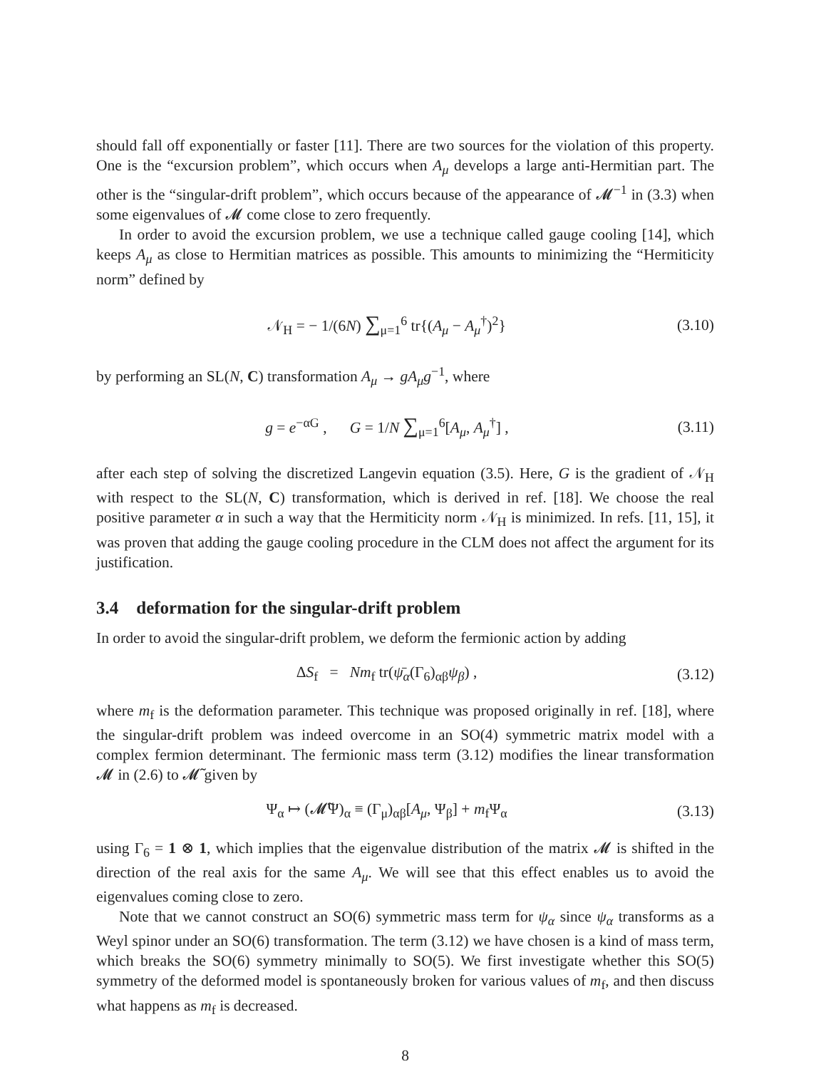should fall off exponentially or faster [11]. There are two sources for the violation of this property. One is the “excursion problem”, which occurs when A<sub>μ</sub> develops a large anti-Hermitian part. The other is the “singular-drift problem”, which occurs because of the appearance of 𝓜<sup>−1</sup> in (3.3) when some eigenvalues of 𝓜 come close to zero frequently.
In order to avoid the excursion problem, we use a technique called gauge cooling [14], which keeps A<sub>μ</sub> as close to Hermitian matrices as possible. This amounts to minimizing the “Hermiticity norm” defined by
𝒩<sub>H</sub> = − 1/(6N) ∑<sub>μ=1</sub><sup>6</sup> tr{(A<sub>μ</sub> − A<sub>μ</sub><sup>†</sup>)<sup>2</sup>} (3.10)
by performing an SL(N, C) transformation A<sub>μ</sub> → gA<sub>μ</sub>g<sup>−1</sup>, where
g = e<sup>−αG</sup> , G = 1/N ∑<sub>μ=1</sub><sup>6</sup>[A<sub>μ</sub>, A<sub>μ</sub><sup>†</sup>] , (3.11)
after each step of solving the discretized Langevin equation (3.5). Here, G is the gradient of 𝒩<sub>H</sub> with respect to the SL(N, C) transformation, which is derived in ref. [18]. We choose the real positive parameter α in such a way that the Hermiticity norm 𝒩<sub>H</sub> is minimized. In refs. [11, 15], it was proven that adding the gauge cooling procedure in the CLM does not affect the argument for its justification.
3.4 deformation for the singular-drift problem
In order to avoid the singular-drift problem, we deform the fermionic action by adding
ΔS<sub>f</sub> = Nm<sub>f</sub> tr(ψ̄<sub>α</sub>(Γ<sub>6</sub>)<sub>αβ</sub>ψ<sub>β</sub>) , (3.12)
where m<sub>f</sub> is the deformation parameter. This technique was proposed originally in ref. [18], where the singular-drift problem was indeed overcome in an SO(4) symmetric matrix model with a complex fermion determinant. The fermionic mass term (3.12) modifies the linear transformation 𝓜 in (2.6) to 𝓜̃ given by
Ψ<sub>α</sub> ↦ (𝓜̃Ψ)<sub>α</sub> ≡ (Γ<sub>μ</sub>)<sub>αβ</sub>[A<sub>μ</sub>, Ψ<sub>β</sub>] + m<sub>f</sub>Ψ<sub>α</sub> (3.13)
using Γ<sub>6</sub> = 1 ⊗ 1, which implies that the eigenvalue distribution of the matrix 𝓜 is shifted in the direction of the real axis for the same A<sub>μ</sub>. We will see that this effect enables us to avoid the eigenvalues coming close to zero.
Note that we cannot construct an SO(6) symmetric mass term for ψ<sub>α</sub> since ψ<sub>α</sub> transforms as a Weyl spinor under an SO(6) transformation. The term (3.12) we have chosen is a kind of mass term, which breaks the SO(6) symmetry minimally to SO(5). We first investigate whether this SO(5) symmetry of the deformed model is spontaneously broken for various values of m<sub>f</sub>, and then discuss what happens as m<sub>f</sub> is decreased.
8